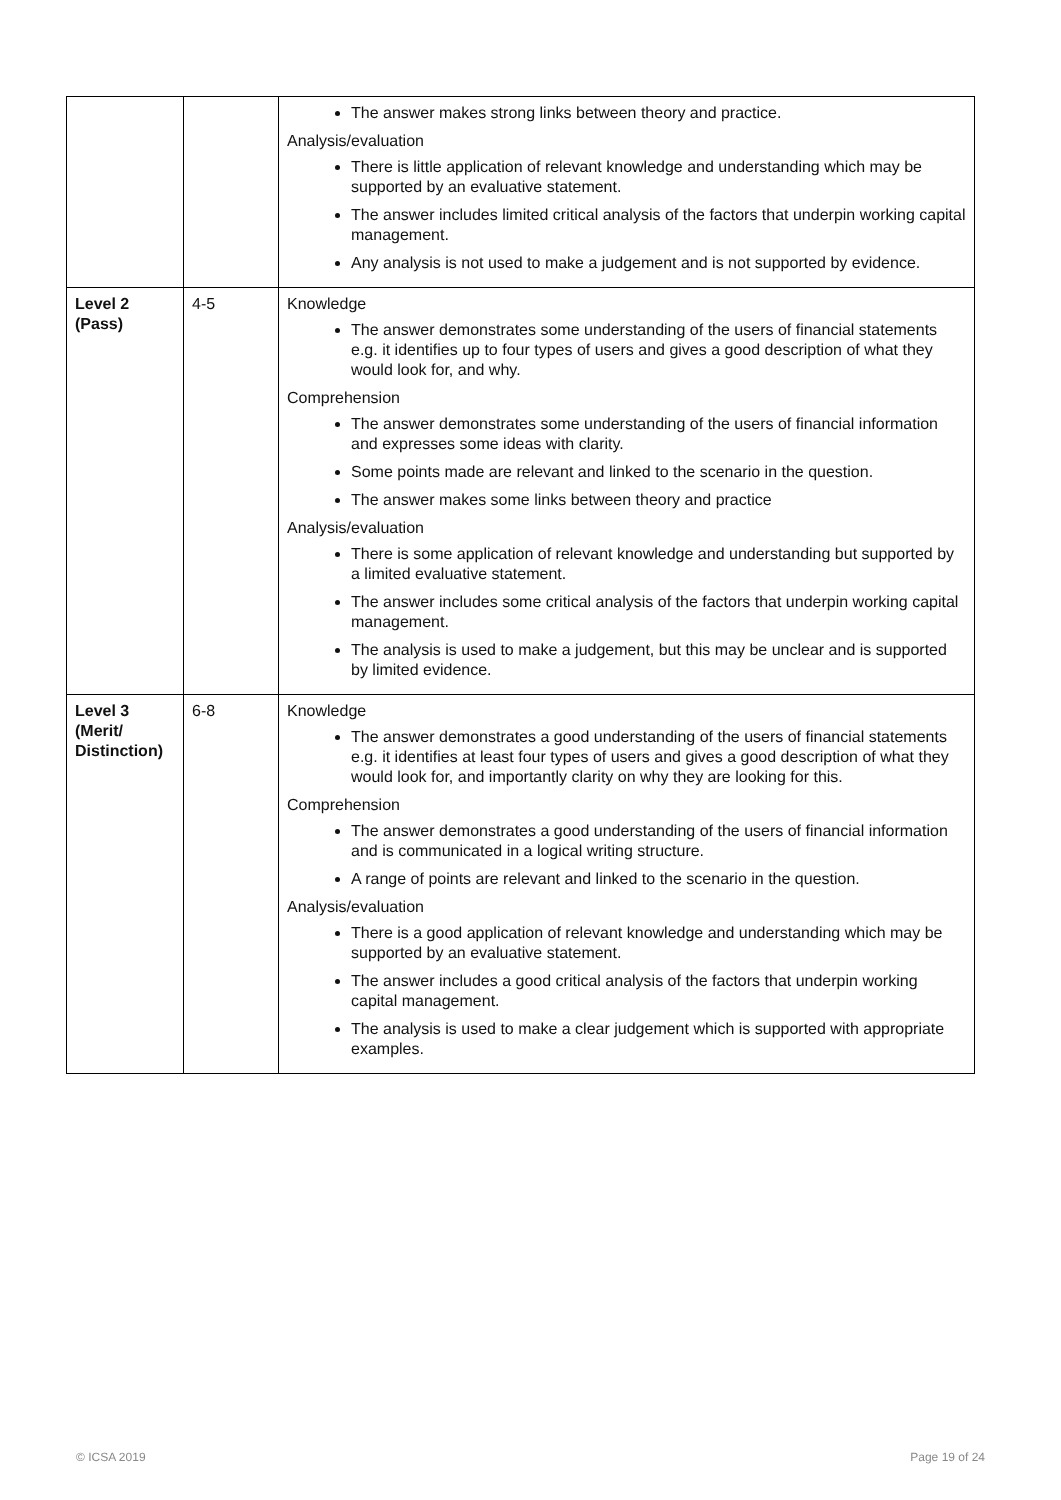| | | The answer makes strong links between theory and practice. Analysis/evaluation There is little application of relevant knowledge and understanding which may be supported by an evaluative statement. The answer includes limited critical analysis of the factors that underpin working capital management. Any analysis is not used to make a judgement and is not supported by evidence. |
| Level 2 (Pass) | 4-5 | Knowledge The answer demonstrates some understanding of the users of financial statements e.g. it identifies up to four types of users and gives a good description of what they would look for, and why. Comprehension The answer demonstrates some understanding of the users of financial information and expresses some ideas with clarity. Some points made are relevant and linked to the scenario in the question. The answer makes some links between theory and practice Analysis/evaluation There is some application of relevant knowledge and understanding but supported by a limited evaluative statement. The answer includes some critical analysis of the factors that underpin working capital management. The analysis is used to make a judgement, but this may be unclear and is supported by limited evidence. |
| Level 3 (Merit/ Distinction) | 6-8 | Knowledge The answer demonstrates a good understanding of the users of financial statements e.g. it identifies at least four types of users and gives a good description of what they would look for, and importantly clarity on why they are looking for this. Comprehension The answer demonstrates a good understanding of the users of financial information and is communicated in a logical writing structure. A range of points are relevant and linked to the scenario in the question. Analysis/evaluation There is a good application of relevant knowledge and understanding which may be supported by an evaluative statement. The answer includes a good critical analysis of the factors that underpin working capital management. The analysis is used to make a clear judgement which is supported with appropriate examples. |
© ICSA 2019 Page 19 of 24